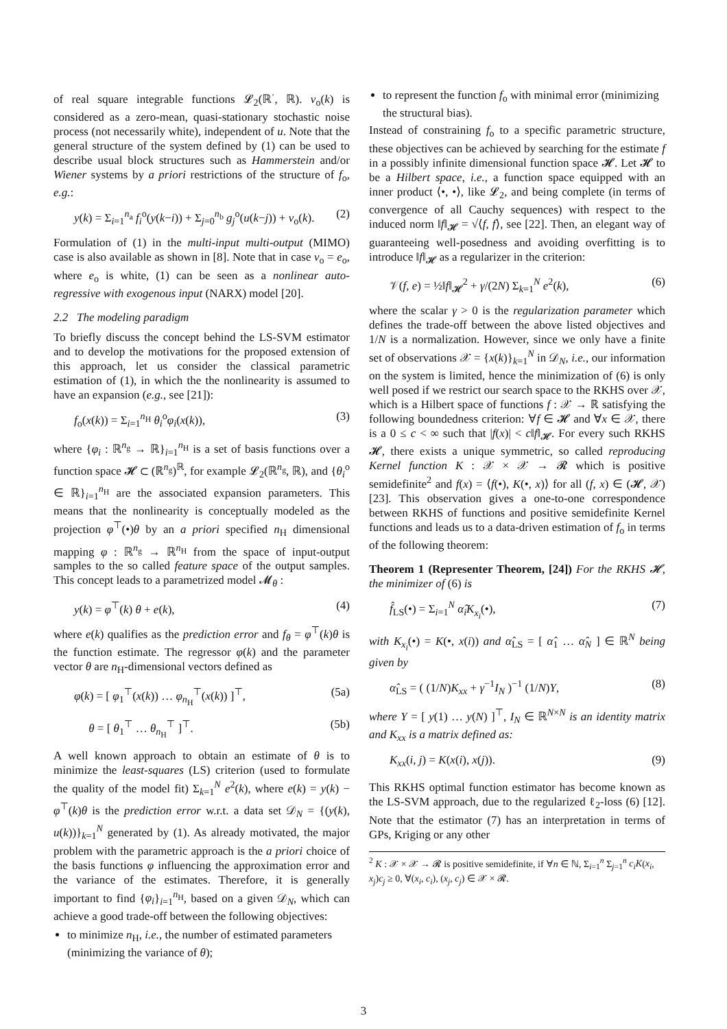of real square integrable functions 𝓛<sub>2</sub>(ℝ<sup>·</sup>, ℝ). v<sub>o</sub>(k) is considered as a zero-mean, quasi-stationary stochastic noise process (not necessarily white), independent of u. Note that the general structure of the system defined by (1) can be used to describe usual block structures such as Hammerstein and/or Wiener systems by a priori restrictions of the structure of f<sub>o</sub>, e.g.:
y(k) = Σ<sub>i=1</sub><sup>n<sub>a</sub></sup> f<sub>i</sub><sup>o</sup>(y(k−i)) + Σ<sub>j=0</sub><sup>n<sub>b</sub></sup> g<sub>j</sub><sup>o</sup>(u(k−j)) + v<sub>o</sub>(k). (2)
Formulation of (1) in the multi-input multi-output (MIMO) case is also available as shown in [8]. Note that in case v<sub>o</sub> = e<sub>o</sub>, where e<sub>o</sub> is white, (1) can be seen as a nonlinear auto-regressive with exogenous input (NARX) model [20].
2.2 The modeling paradigm
To briefly discuss the concept behind the LS-SVM estimator and to develop the motivations for the proposed extension of this approach, let us consider the classical parametric estimation of (1), in which the the nonlinearity is assumed to have an expansion (e.g., see [21]):
f<sub>o</sub>(x(k)) = Σ<sub>i=1</sub><sup>n<sub>H</sub></sup> θ<sub>i</sub><sup>o</sup>φ<sub>i</sub>(x(k)), (3)
where {φ<sub>i</sub> : ℝ<sup>n<sub>g</sub></sup> → ℝ}<sub>i=1</sub><sup>n<sub>H</sub></sup> is a set of basis functions over a function space 𝓗 ⊂ (ℝ<sup>n<sub>g</sub></sup>)<sup>ℝ</sup>, for example 𝓛<sub>2</sub>(ℝ<sup>n<sub>g</sub></sup>, ℝ), and {θ<sub>i</sub><sup>o</sup> ∈ ℝ}<sub>i=1</sub><sup>n<sub>H</sub></sup> are the associated expansion parameters. This means that the nonlinearity is conceptually modeled as the projection φ<sup>⊤</sup>(•)θ by an a priori specified n<sub>H</sub> dimensional mapping φ : ℝ<sup>n<sub>g</sub></sup> → ℝ<sup>n<sub>H</sub></sup> from the space of input-output samples to the so called feature space of the output samples. This concept leads to a parametrized model 𝓜<sub>θ</sub> :
y(k) = φ<sup>⊤</sup>(k) θ + e(k), (4)
where e(k) qualifies as the prediction error and f<sub>θ</sub> = φ<sup>⊤</sup>(k)θ is the function estimate. The regressor φ(k) and the parameter vector θ are n<sub>H</sub>-dimensional vectors defined as
φ(k) = [ φ<sub>1</sub><sup>⊤</sup>(x(k)) … φ<sub>n<sub>H</sub></sub><sup>⊤</sup>(x(k)) ]<sup>⊤</sup>, (5a)
θ = [ θ<sub>1</sub><sup>⊤</sup> … θ<sub>n<sub>H</sub></sub><sup>⊤</sup> ]<sup>⊤</sup>. (5b)
A well known approach to obtain an estimate of θ is to minimize the least-squares (LS) criterion (used to formulate the quality of the model fit) Σ<sub>k=1</sub><sup>N</sup> e<sup>2</sup>(k), where e(k) = y(k) − φ<sup>⊤</sup>(k)θ is the prediction error w.r.t. a data set 𝒟<sub>N</sub> = {(y(k), u(k))}<sub>k=1</sub><sup>N</sup> generated by (1). As already motivated, the major problem with the parametric approach is the a priori choice of the basis functions φ influencing the approximation error and the variance of the estimates. Therefore, it is generally important to find {φ<sub>i</sub>}<sub>i=1</sub><sup>n<sub>H</sub></sup>, based on a given 𝒟<sub>N</sub>, which can achieve a good trade-off between the following objectives:
to minimize n<sub>H</sub>, i.e., the number of estimated parameters (minimizing the variance of θ);
to represent the function f<sub>o</sub> with minimal error (minimizing the structural bias).
Instead of constraining f<sub>o</sub> to a specific parametric structure, these objectives can be achieved by searching for the estimate f in a possibly infinite dimensional function space 𝓗. Let 𝓗 to be a Hilbert space, i.e., a function space equipped with an inner product ⟨•, •⟩, like 𝓛<sub>2</sub>, and being complete (in terms of convergence of all Cauchy sequences) with respect to the induced norm ‖f‖<sub>𝓗</sub> = √⟨f, f⟩, see [22]. Then, an elegant way of guaranteeing well-posedness and avoiding overfitting is to introduce ‖f‖<sub>𝓗</sub> as a regularizer in the criterion:
𝒱(f, e) = ½‖f‖<sub>𝓗</sub><sup>2</sup> + γ/(2N) Σ<sub>k=1</sub><sup>N</sup> e<sup>2</sup>(k), (6)
where the scalar γ > 0 is the regularization parameter which defines the trade-off between the above listed objectives and 1/N is a normalization. However, since we only have a finite set of observations 𝒳 = {x(k)}<sub>k=1</sub><sup>N</sup> in 𝒟<sub>N</sub>, i.e., our information on the system is limited, hence the minimization of (6) is only well posed if we restrict our search space to the RKHS over 𝒳, which is a Hilbert space of functions f : 𝒳 → ℝ satisfying the following boundedness criterion: ∀f ∈ 𝓗 and ∀x ∈ 𝒳, there is a 0 ≤ c < ∞ such that |f(x)| < c‖f‖<sub>𝓗</sub>. For every such RKHS 𝓗, there exists a unique symmetric, so called reproducing Kernel function K : 𝒳 × 𝒳 → 𝓡 which is positive semidefinite<sup>2</sup> and f(x) = ⟨f(•), K(•, x)⟩ for all (f, x) ∈ (𝓗, 𝒳) [23]. This observation gives a one-to-one correspondence between RKHS of functions and positive semidefinite Kernel functions and leads us to a data-driven estimation of f<sub>o</sub> in terms of the following theorem:
Theorem 1 (Representer Theorem, [24]) For the RKHS 𝓗, the minimizer of (6) is
f̂<sub>LS</sub>(•) = Σ<sub>i=1</sub><sup>N</sup> α̂<sub>i</sub>K<sub>x<sub>i</sub></sub>(•), (7)
with K<sub>x<sub>i</sub></sub>(•) = K(•, x(i)) and α̂<sub>LS</sub> = [ α̂<sub>1</sub> … α̂<sub>N</sub> ] ∈ ℝ<sup>N</sup> being given by
α̂<sub>LS</sub> = ( (1/N)K<sub>xx</sub> + γ<sup>−1</sup>I<sub>N</sub> )<sup>−1</sup> (1/N)Y, (8)
where Y = [ y(1) … y(N) ]<sup>⊤</sup>, I<sub>N</sub> ∈ ℝ<sup>N×N</sup> is an identity matrix and K<sub>xx</sub> is a matrix defined as:
K<sub>xx</sub>(i, j) = K(x(i), x(j)). (9)
This RKHS optimal function estimator has become known as the LS-SVM approach, due to the regularized ℓ<sub>2</sub>-loss (6) [12]. Note that the estimator (7) has an interpretation in terms of GPs, Kriging or any other
<sup>2</sup> K : 𝒳 × 𝒳 → 𝓡 is positive semidefinite, if ∀n ∈ ℕ, Σ<sub>i=1</sub><sup>n</sup> Σ<sub>j=1</sub><sup>n</sup> c<sub>i</sub>K(x<sub>i</sub>, x<sub>j</sub>)c<sub>j</sub> ≥ 0, ∀(x<sub>i</sub>, c<sub>i</sub>), (x<sub>j</sub>, c<sub>j</sub>) ∈ 𝒳 × 𝓡.
3